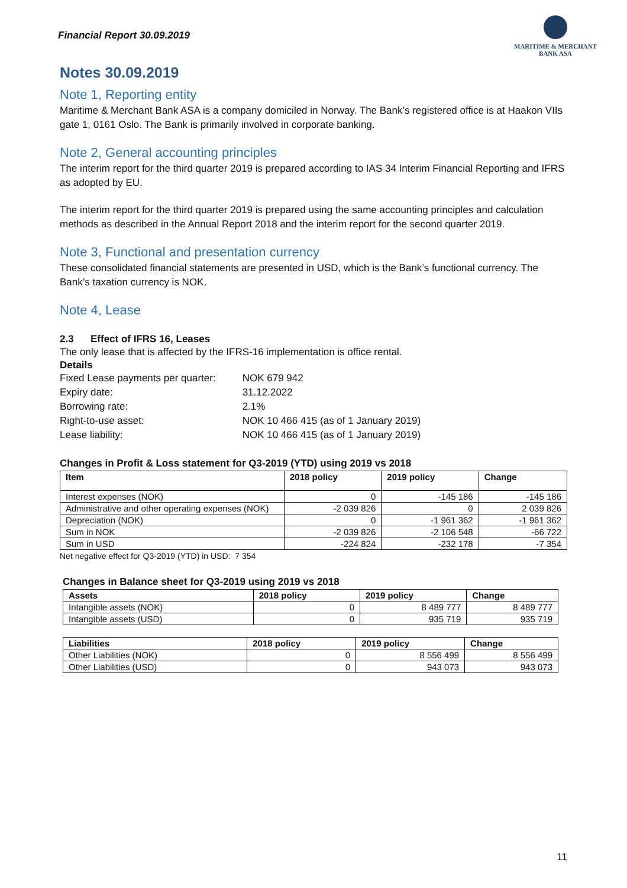Financial Report 30.09.2019
MARITIME & MERCHANT
BANK ASA
Notes 30.09.2019
Note 1, Reporting entity
Maritime & Merchant Bank ASA is a company domiciled in Norway. The Bank’s registered office is at Haakon VIIs gate 1, 0161 Oslo. The Bank is primarily involved in corporate banking.
Note 2, General accounting principles
The interim report for the third quarter 2019 is prepared according to IAS 34 Interim Financial Reporting and IFRS as adopted by EU.
The interim report for the third quarter 2019 is prepared using the same accounting principles and calculation methods as described in the Annual Report 2018 and the interim report for the second quarter 2019.
Note 3, Functional and presentation currency
These consolidated financial statements are presented in USD, which is the Bank’s functional currency. The Bank’s taxation currency is NOK.
Note 4, Lease
2.3 Effect of IFRS 16, Leases
The only lease that is affected by the IFRS-16 implementation is office rental.
Details
| Fixed Lease payments per quarter: | NOK 679 942 |
| Expiry date: | 31.12.2022 |
| Borrowing rate: | 2.1% |
| Right-to-use asset: | NOK 10 466 415 (as of 1 January 2019) |
| Lease liability: | NOK 10 466 415 (as of 1 January 2019) |
Changes in Profit & Loss statement for Q3-2019 (YTD) using 2019 vs 2018
| Item | 2018 policy | 2019 policy | Change |
| --- | --- | --- | --- |
| Interest expenses (NOK) | 0 | -145 186 | -145 186 |
| Administrative and other operating expenses (NOK) | -2 039 826 | 0 | 2 039 826 |
| Depreciation (NOK) | 0 | -1 961 362 | -1 961 362 |
| Sum in NOK | -2 039 826 | -2 106 548 | -66 722 |
| Sum in USD | -224 824 | -232 178 | -7 354 |
Net negative effect for Q3-2019 (YTD) in USD: 7 354
Changes in Balance sheet for Q3-2019 using 2019 vs 2018
| Assets | 2018 policy | 2019 policy | Change |
| --- | --- | --- | --- |
| Intangible assets (NOK) | 0 | 8 489 777 | 8 489 777 |
| Intangible assets (USD) | 0 | 935 719 | 935 719 |
| Liabilities | 2018 policy | 2019 policy | Change |
| --- | --- | --- | --- |
| Other Liabilities (NOK) | 0 | 8 556 499 | 8 556 499 |
| Other Liabilities (USD) | 0 | 943 073 | 943 073 |
11